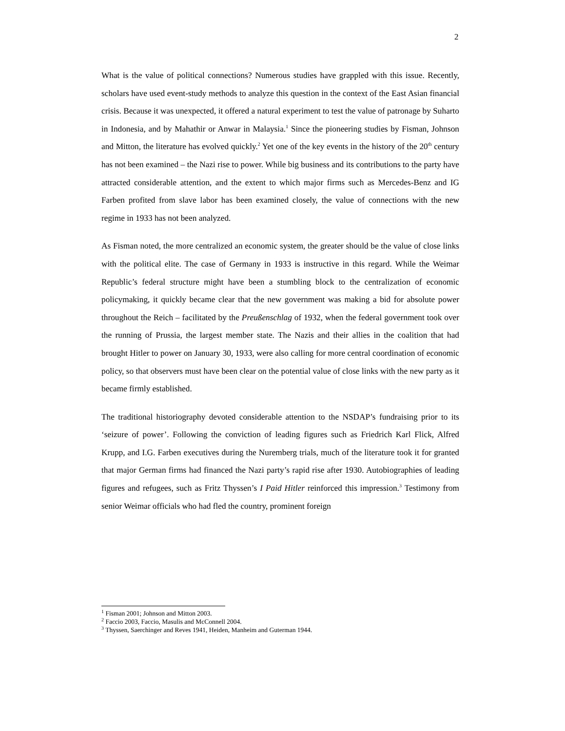2
What is the value of political connections? Numerous studies have grappled with this issue. Recently, scholars have used event-study methods to analyze this question in the context of the East Asian financial crisis. Because it was unexpected, it offered a natural experiment to test the value of patronage by Suharto in Indonesia, and by Mahathir or Anwar in Malaysia.<sup>1</sup> Since the pioneering studies by Fisman, Johnson and Mitton, the literature has evolved quickly.<sup>2</sup> Yet one of the key events in the history of the 20<sup>th</sup> century has not been examined – the Nazi rise to power. While big business and its contributions to the party have attracted considerable attention, and the extent to which major firms such as Mercedes-Benz and IG Farben profited from slave labor has been examined closely, the value of connections with the new regime in 1933 has not been analyzed.
As Fisman noted, the more centralized an economic system, the greater should be the value of close links with the political elite. The case of Germany in 1933 is instructive in this regard. While the Weimar Republic’s federal structure might have been a stumbling block to the centralization of economic policymaking, it quickly became clear that the new government was making a bid for absolute power throughout the Reich – facilitated by the Preußenschlag of 1932, when the federal government took over the running of Prussia, the largest member state. The Nazis and their allies in the coalition that had brought Hitler to power on January 30, 1933, were also calling for more central coordination of economic policy, so that observers must have been clear on the potential value of close links with the new party as it became firmly established.
The traditional historiography devoted considerable attention to the NSDAP’s fundraising prior to its ‘seizure of power’. Following the conviction of leading figures such as Friedrich Karl Flick, Alfred Krupp, and I.G. Farben executives during the Nuremberg trials, much of the literature took it for granted that major German firms had financed the Nazi party’s rapid rise after 1930. Autobiographies of leading figures and refugees, such as Fritz Thyssen’s I Paid Hitler reinforced this impression.<sup>3</sup> Testimony from senior Weimar officials who had fled the country, prominent foreign
<sup>1</sup> Fisman 2001; Johnson and Mitton 2003.
<sup>2</sup> Faccio 2003, Faccio, Masulis and McConnell 2004.
<sup>3</sup> Thyssen, Saerchinger and Reves 1941, Heiden, Manheim and Guterman 1944.